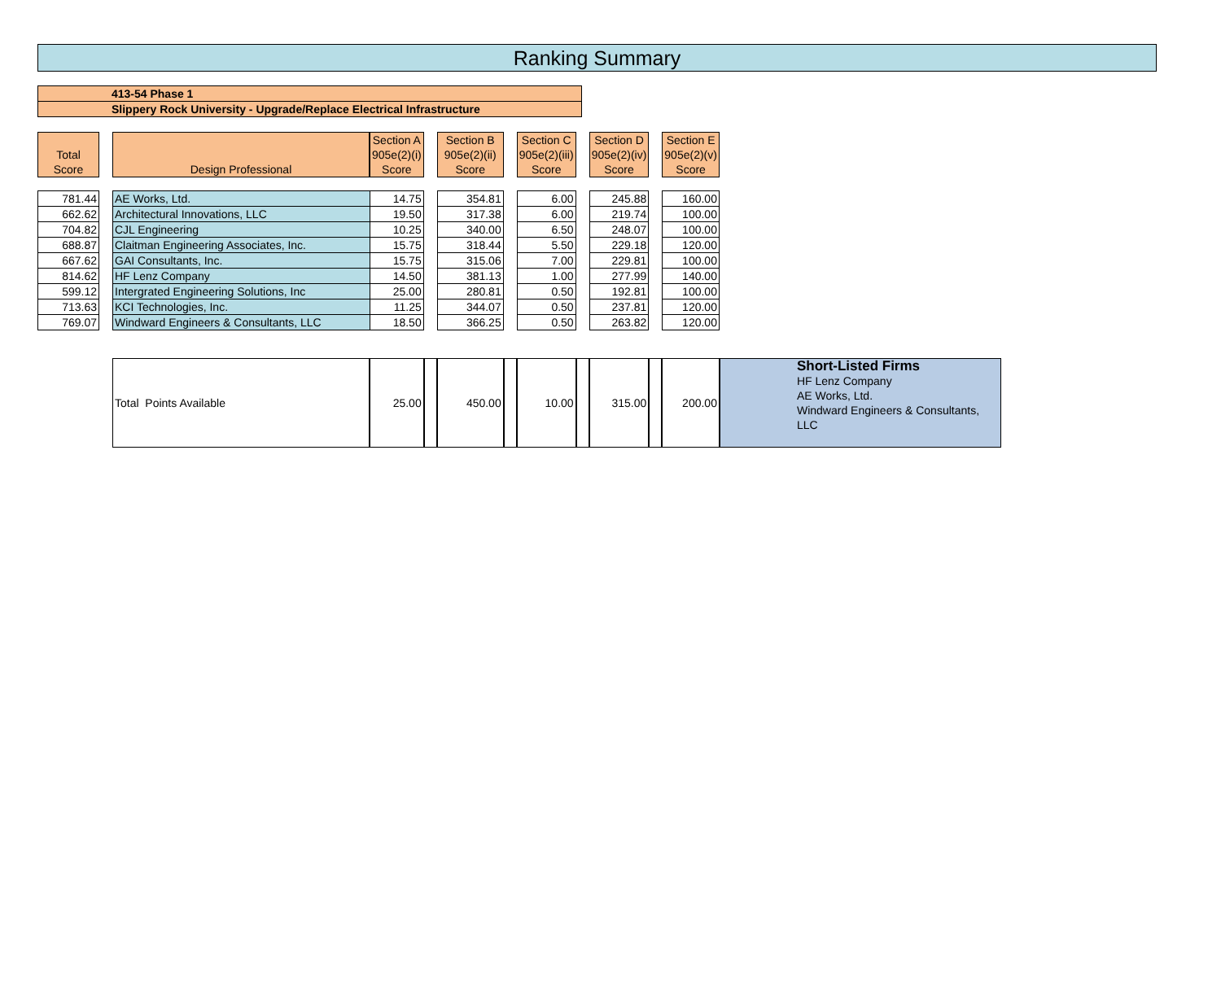Ranking Summary
413-54 Phase 1
Slippery Rock University - Upgrade/Replace Electrical Infrastructure
| Total Score | | Design Professional | Section A 905e(2)(i) Score | | Section B 905e(2)(ii) Score | | Section C 905e(2)(iii) Score | | Section D 905e(2)(iv) Score | | Section E 905e(2)(v) Score | |
| --- | --- | --- | --- | --- | --- | --- | --- | --- | --- | --- | --- | --- |
| 781.44 | | AE Works, Ltd. | 14.75 | | 354.81 | | 6.00 | | 245.88 | | 160.00 | |
| 662.62 | | Architectural Innovations, LLC | 19.50 | | 317.38 | | 6.00 | | 219.74 | | 100.00 | |
| 704.82 | | CJL Engineering | 10.25 | | 340.00 | | 6.50 | | 248.07 | | 100.00 | |
| 688.87 | | Claitman Engineering Associates, Inc. | 15.75 | | 318.44 | | 5.50 | | 229.18 | | 120.00 | |
| 667.62 | | GAI Consultants, Inc. | 15.75 | | 315.06 | | 7.00 | | 229.81 | | 100.00 | |
| 814.62 | | HF Lenz Company | 14.50 | | 381.13 | | 1.00 | | 277.99 | | 140.00 | |
| 599.12 | | Intergrated Engineering Solutions, Inc | 25.00 | | 280.81 | | 0.50 | | 192.81 | | 100.00 | |
| 713.63 | | KCI Technologies, Inc. | 11.25 | | 344.07 | | 0.50 | | 237.81 | | 120.00 | |
| 769.07 | | Windward Engineers & Consultants, LLC | 18.50 | | 366.25 | | 0.50 | | 263.82 | | 120.00 | |
| | | Total Points Available | 25.00 | | 450.00 | | 10.00 | | 315.00 | | 200.00 | Short-Listed Firms HF Lenz Company AE Works, Ltd. Windward Engineers & Consultants, LLC |